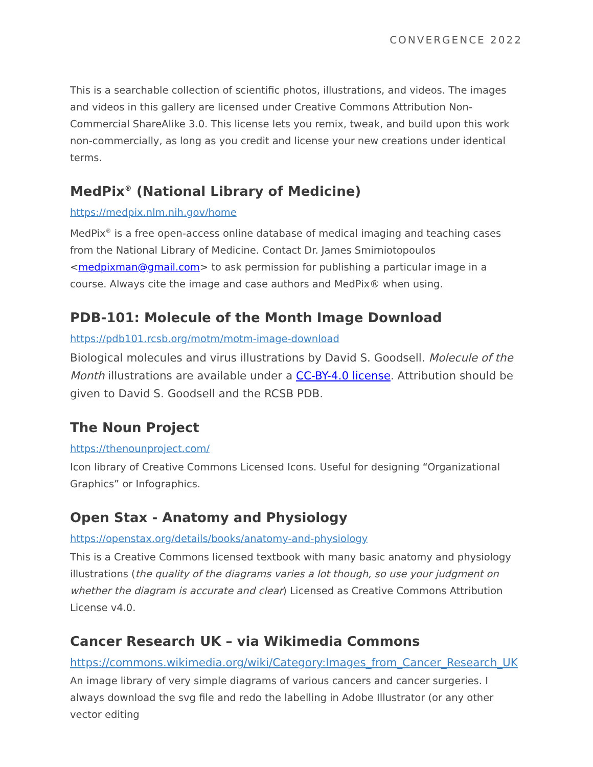CONVERGENCE 2022
This is a searchable collection of scientific photos, illustrations, and videos. The images and videos in this gallery are licensed under Creative Commons Attribution Non-Commercial ShareAlike 3.0. This license lets you remix, tweak, and build upon this work non-commercially, as long as you credit and license your new creations under identical terms.
MedPix<sup>®</sup> (National Library of Medicine)
https://medpix.nlm.nih.gov/home
MedPix<sup>®</sup> is a free open-access online database of medical imaging and teaching cases from the National Library of Medicine. Contact Dr. James Smirniotopoulos <medpixman@gmail.com> to ask permission for publishing a particular image in a course. Always cite the image and case authors and MedPix® when using.
PDB-101: Molecule of the Month Image Download
https://pdb101.rcsb.org/motm/motm-image-download
Biological molecules and virus illustrations by David S. Goodsell. Molecule of the Month illustrations are available under a CC-BY-4.0 license. Attribution should be given to David S. Goodsell and the RCSB PDB.
The Noun Project
https://thenounproject.com/
Icon library of Creative Commons Licensed Icons. Useful for designing “Organizational Graphics” or Infographics.
Open Stax - Anatomy and Physiology
https://openstax.org/details/books/anatomy-and-physiology
This is a Creative Commons licensed textbook with many basic anatomy and physiology illustrations (the quality of the diagrams varies a lot though, so use your judgment on whether the diagram is accurate and clear) Licensed as Creative Commons Attribution License v4.0.
Cancer Research UK – via Wikimedia Commons
https://commons.wikimedia.org/wiki/Category:Images_from_Cancer_Research_UK
An image library of very simple diagrams of various cancers and cancer surgeries. I always download the svg file and redo the labelling in Adobe Illustrator (or any other vector editing